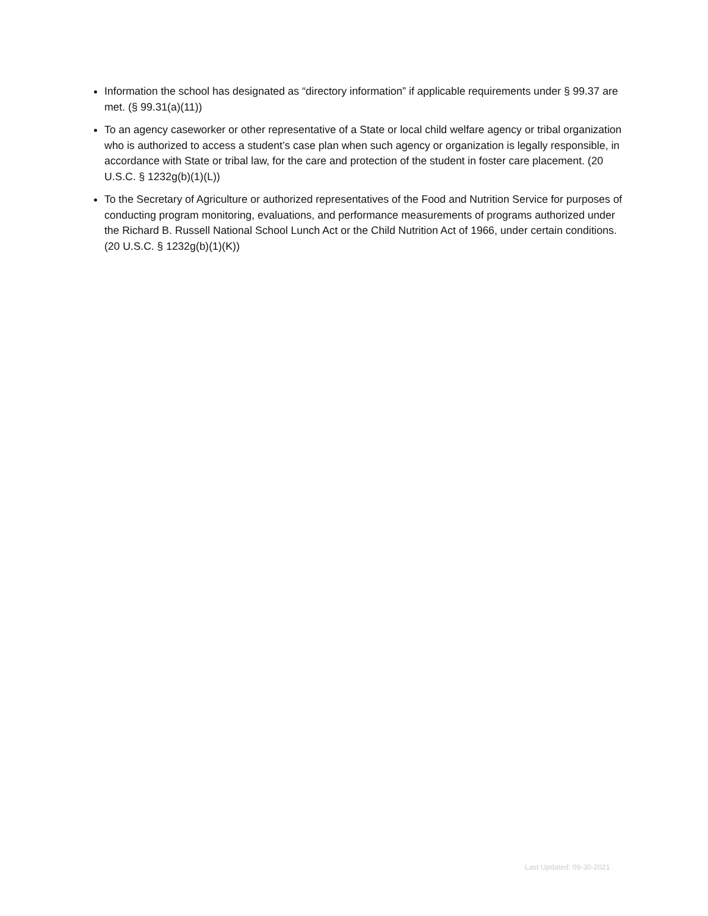Information the school has designated as “directory information” if applicable requirements under § 99.37 are met. (§ 99.31(a)(11))
To an agency caseworker or other representative of a State or local child welfare agency or tribal organization who is authorized to access a student’s case plan when such agency or organization is legally responsible, in accordance with State or tribal law, for the care and protection of the student in foster care placement. (20 U.S.C. § 1232g(b)(1)(L))
To the Secretary of Agriculture or authorized representatives of the Food and Nutrition Service for purposes of conducting program monitoring, evaluations, and performance measurements of programs authorized under the Richard B. Russell National School Lunch Act or the Child Nutrition Act of 1966, under certain conditions. (20 U.S.C. § 1232g(b)(1)(K))
Last Updated: 09-30-2021